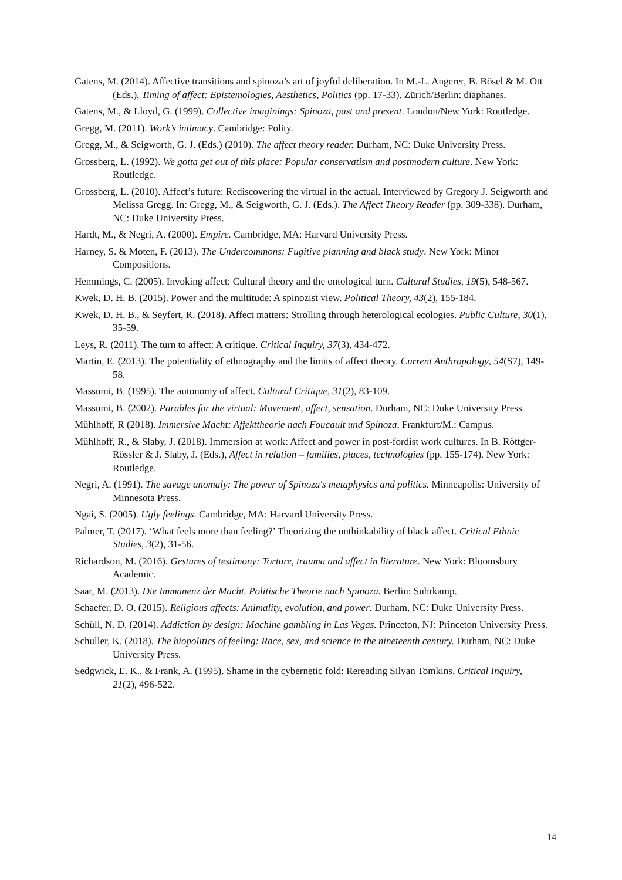Gatens, M. (2014). Affective transitions and spinoza’s art of joyful deliberation. In M.-L. Angerer, B. Bösel & M. Ott (Eds.), Timing of affect: Epistemologies, Aesthetics, Politics (pp. 17-33). Zürich/Berlin: diaphanes.
Gatens, M., & Lloyd, G. (1999). Collective imaginings: Spinoza, past and present. London/New York: Routledge.
Gregg, M. (2011). Work’s intimacy. Cambridge: Polity.
Gregg, M., & Seigworth, G. J. (Eds.) (2010). The affect theory reader. Durham, NC: Duke University Press.
Grossberg, L. (1992). We gotta get out of this place: Popular conservatism and postmodern culture. New York: Routledge.
Grossberg, L. (2010). Affect’s future: Rediscovering the virtual in the actual. Interviewed by Gregory J. Seigworth and Melissa Gregg. In: Gregg, M., & Seigworth, G. J. (Eds.). The Affect Theory Reader (pp. 309-338). Durham, NC: Duke University Press.
Hardt, M., & Negri, A. (2000). Empire. Cambridge, MA: Harvard University Press.
Harney, S. & Moten, F. (2013). The Undercommons: Fugitive planning and black study. New York: Minor Compositions.
Hemmings, C. (2005). Invoking affect: Cultural theory and the ontological turn. Cultural Studies, 19(5), 548-567.
Kwek, D. H. B. (2015). Power and the multitude: A spinozist view. Political Theory, 43(2), 155-184.
Kwek, D. H. B., & Seyfert, R. (2018). Affect matters: Strolling through heterological ecologies. Public Culture, 30(1), 35-59.
Leys, R. (2011). The turn to affect: A critique. Critical Inquiry, 37(3), 434-472.
Martin, E. (2013). The potentiality of ethnography and the limits of affect theory. Current Anthropology, 54(S7), 149-58.
Massumi, B. (1995). The autonomy of affect. Cultural Critique, 31(2), 83-109.
Massumi, B. (2002). Parables for the virtual: Movement, affect, sensation. Durham, NC: Duke University Press.
Mühlhoff, R (2018). Immersive Macht: Affekttheorie nach Foucault und Spinoza. Frankfurt/M.: Campus.
Mühlhoff, R., & Slaby, J. (2018). Immersion at work: Affect and power in post-fordist work cultures. In B. Röttger-Rössler & J. Slaby, J. (Eds.), Affect in relation – families, places, technologies (pp. 155-174). New York: Routledge.
Negri, A. (1991). The savage anomaly: The power of Spinoza's metaphysics and politics. Minneapolis: University of Minnesota Press.
Ngai, S. (2005). Ugly feelings. Cambridge, MA: Harvard University Press.
Palmer, T. (2017). ‘What feels more than feeling?’ Theorizing the unthinkability of black affect. Critical Ethnic Studies, 3(2), 31-56.
Richardson, M. (2016). Gestures of testimony: Torture, trauma and affect in literature. New York: Bloomsbury Academic.
Saar, M. (2013). Die Immanenz der Macht. Politische Theorie nach Spinoza. Berlin: Suhrkamp.
Schaefer, D. O. (2015). Religious affects: Animality, evolution, and power. Durham, NC: Duke University Press.
Schüll, N. D. (2014). Addiction by design: Machine gambling in Las Vegas. Princeton, NJ: Princeton University Press.
Schuller, K. (2018). The biopolitics of feeling: Race, sex, and science in the nineteenth century. Durham, NC: Duke University Press.
Sedgwick, E. K., & Frank, A. (1995). Shame in the cybernetic fold: Rereading Silvan Tomkins. Critical Inquiry, 21(2), 496-522.
14